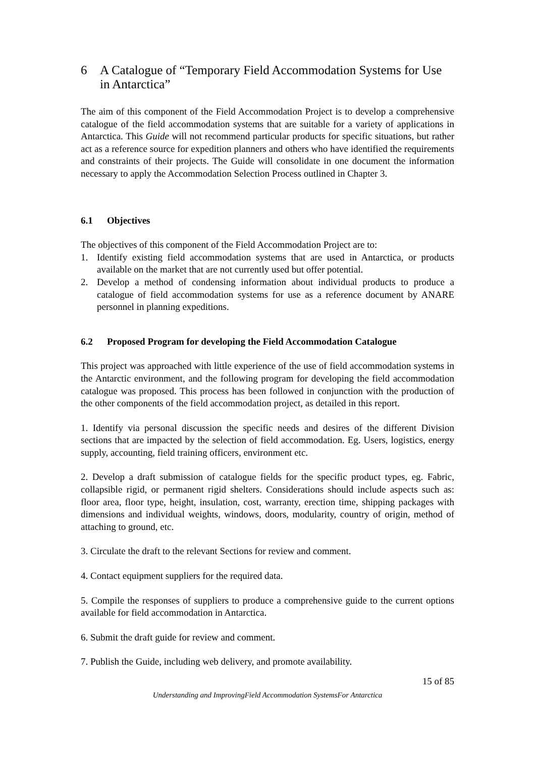6 A Catalogue of “Temporary Field Accommodation Systems for Use in Antarctica”
The aim of this component of the Field Accommodation Project is to develop a comprehensive catalogue of the field accommodation systems that are suitable for a variety of applications in Antarctica. This Guide will not recommend particular products for specific situations, but rather act as a reference source for expedition planners and others who have identified the requirements and constraints of their projects. The Guide will consolidate in one document the information necessary to apply the Accommodation Selection Process outlined in Chapter 3.
6.1 Objectives
The objectives of this component of the Field Accommodation Project are to:
1. Identify existing field accommodation systems that are used in Antarctica, or products available on the market that are not currently used but offer potential.
2. Develop a method of condensing information about individual products to produce a catalogue of field accommodation systems for use as a reference document by ANARE personnel in planning expeditions.
6.2 Proposed Program for developing the Field Accommodation Catalogue
This project was approached with little experience of the use of field accommodation systems in the Antarctic environment, and the following program for developing the field accommodation catalogue was proposed. This process has been followed in conjunction with the production of the other components of the field accommodation project, as detailed in this report.
1. Identify via personal discussion the specific needs and desires of the different Division sections that are impacted by the selection of field accommodation. Eg. Users, logistics, energy supply, accounting, field training officers, environment etc.
2. Develop a draft submission of catalogue fields for the specific product types, eg. Fabric, collapsible rigid, or permanent rigid shelters. Considerations should include aspects such as: floor area, floor type, height, insulation, cost, warranty, erection time, shipping packages with dimensions and individual weights, windows, doors, modularity, country of origin, method of attaching to ground, etc.
3. Circulate the draft to the relevant Sections for review and comment.
4. Contact equipment suppliers for the required data.
5. Compile the responses of suppliers to produce a comprehensive guide to the current options available for field accommodation in Antarctica.
6. Submit the draft guide for review and comment.
7. Publish the Guide, including web delivery, and promote availability.
15 of 85
Understanding and ImprovingField Accommodation SystemsFor Antarctica